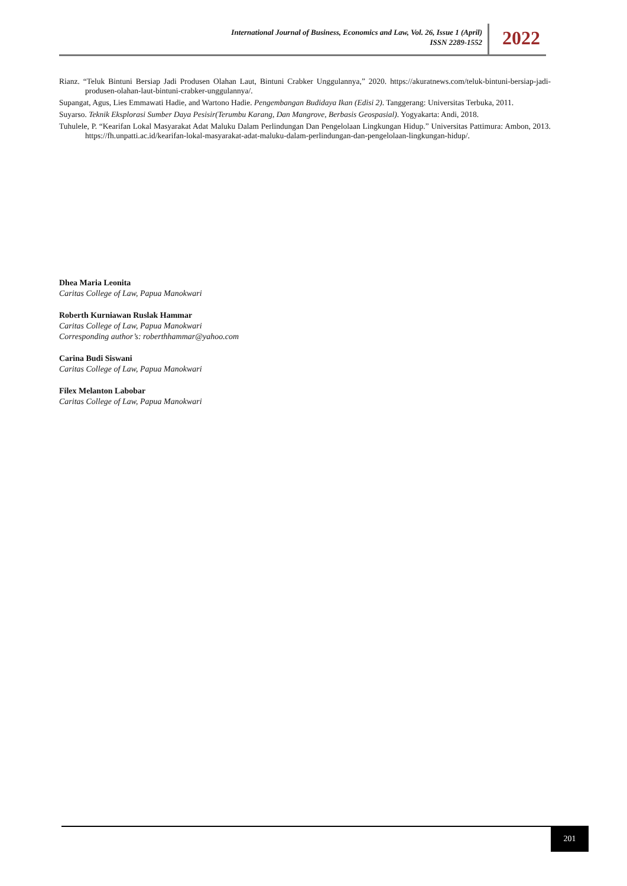International Journal of Business, Economics and Law, Vol. 26, Issue 1 (April)
ISSN 2289-1552
2022
Rianz. “Teluk Bintuni Bersiap Jadi Produsen Olahan Laut, Bintuni Crabker Unggulannya,” 2020. https://akuratnews.com/teluk-bintuni-bersiap-jadi-produsen-olahan-laut-bintuni-crabker-unggulannya/.
Supangat, Agus, Lies Emmawati Hadie, and Wartono Hadie. Pengembangan Budidaya Ikan (Edisi 2). Tanggerang: Universitas Terbuka, 2011.
Suyarso. Teknik Eksplorasi Sumber Daya Pesisir(Terumbu Karang, Dan Mangrove, Berbasis Geospasial). Yogyakarta: Andi, 2018.
Tuhulele, P. “Kearifan Lokal Masyarakat Adat Maluku Dalam Perlindungan Dan Pengelolaan Lingkungan Hidup.” Universitas Pattimura: Ambon, 2013. https://fh.unpatti.ac.id/kearifan-lokal-masyarakat-adat-maluku-dalam-perlindungan-dan-pengelolaan-lingkungan-hidup/.
Dhea Maria Leonita
Caritas College of Law, Papua Manokwari
Roberth Kurniawan Ruslak Hammar
Caritas College of Law, Papua Manokwari
Corresponding author’s: roberthhammar@yahoo.com
Carina Budi Siswani
Caritas College of Law, Papua Manokwari
Filex Melanton Labobar
Caritas College of Law, Papua Manokwari
201